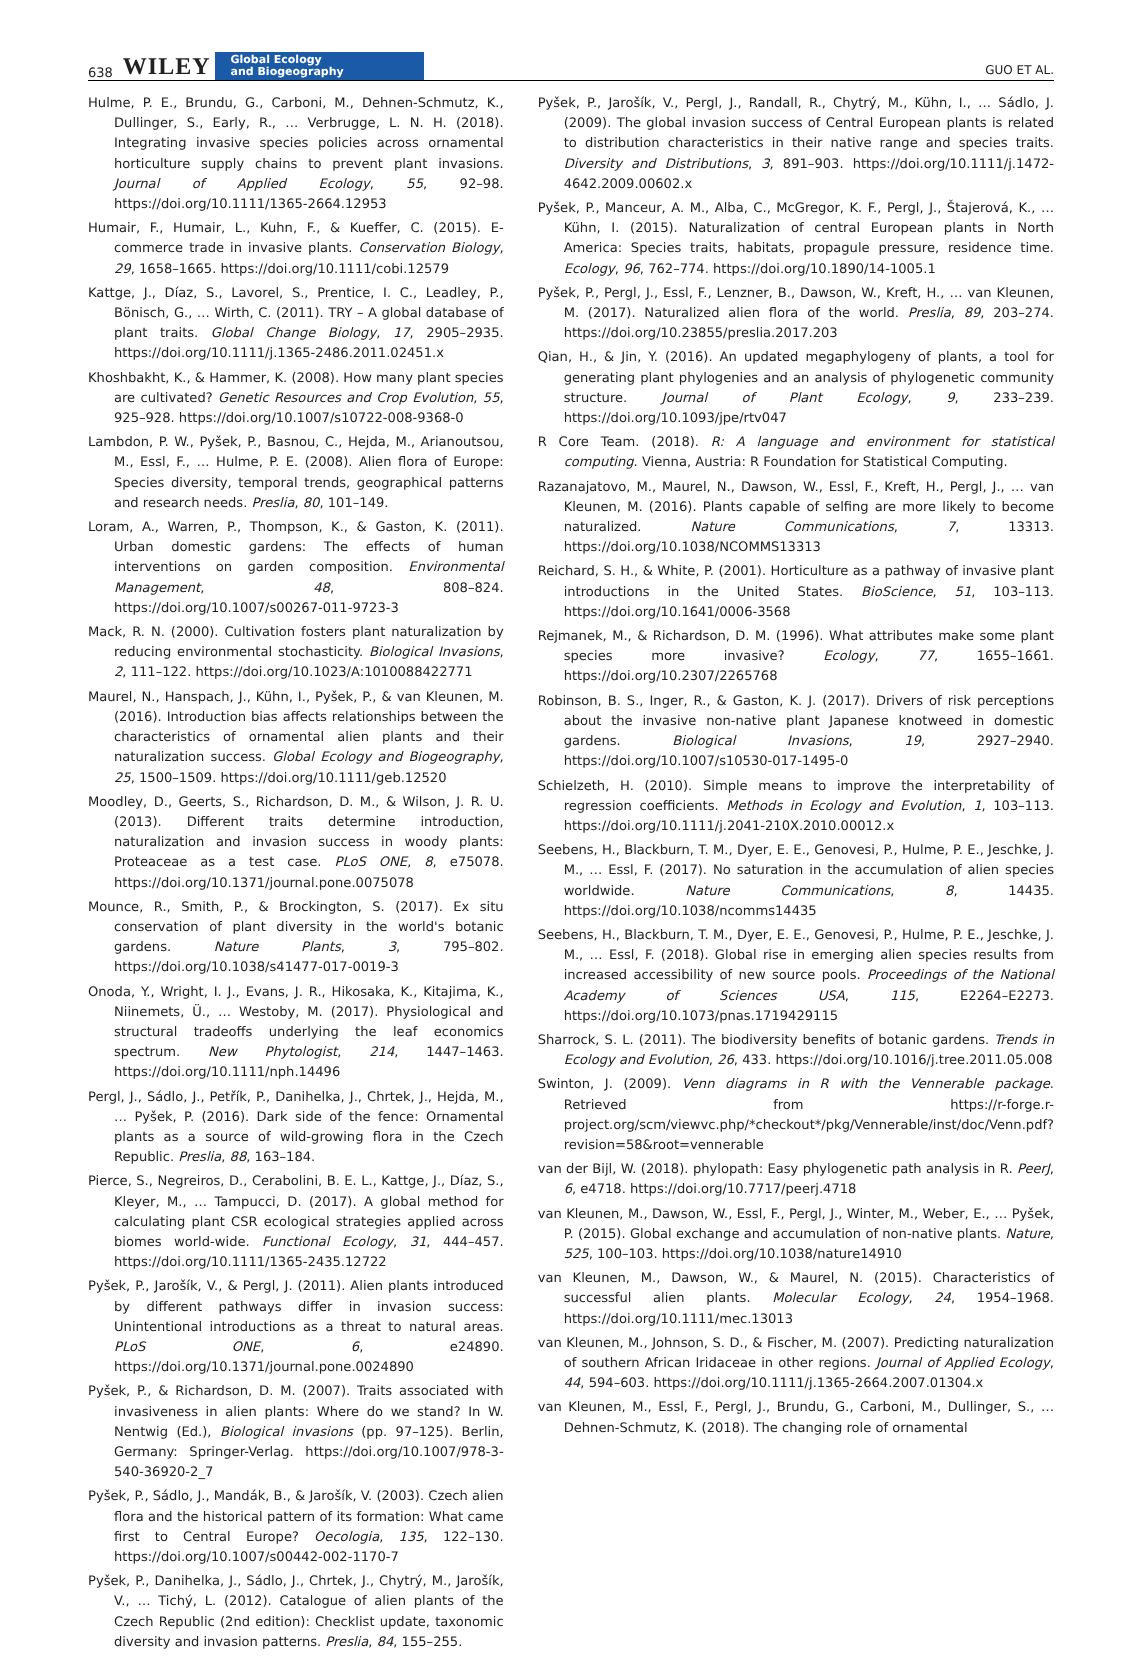638 WILEY Global Ecology
and Biogeography GUO ET AL.
Hulme, P. E., Brundu, G., Carboni, M., Dehnen-Schmutz, K., Dullinger, S., Early, R., … Verbrugge, L. N. H. (2018). Integrating invasive species policies across ornamental horticulture supply chains to prevent plant invasions. Journal of Applied Ecology, 55, 92–98. https://doi.org/10.1111/1365-2664.12953
Humair, F., Humair, L., Kuhn, F., & Kueffer, C. (2015). E-commerce trade in invasive plants. Conservation Biology, 29, 1658–1665. https://doi.org/10.1111/cobi.12579
Kattge, J., Díaz, S., Lavorel, S., Prentice, I. C., Leadley, P., Bönisch, G., … Wirth, C. (2011). TRY – A global database of plant traits. Global Change Biology, 17, 2905–2935. https://doi.org/10.1111/j.1365-2486.2011.02451.x
Khoshbakht, K., & Hammer, K. (2008). How many plant species are cultivated? Genetic Resources and Crop Evolution, 55, 925–928. https://doi.org/10.1007/s10722-008-9368-0
Lambdon, P. W., Pyšek, P., Basnou, C., Hejda, M., Arianoutsou, M., Essl, F., … Hulme, P. E. (2008). Alien flora of Europe: Species diversity, temporal trends, geographical patterns and research needs. Preslia, 80, 101–149.
Loram, A., Warren, P., Thompson, K., & Gaston, K. (2011). Urban domestic gardens: The effects of human interventions on garden composition. Environmental Management, 48, 808–824. https://doi.org/10.1007/s00267-011-9723-3
Mack, R. N. (2000). Cultivation fosters plant naturalization by reducing environmental stochasticity. Biological Invasions, 2, 111–122. https://doi.org/10.1023/A:1010088422771
Maurel, N., Hanspach, J., Kühn, I., Pyšek, P., & van Kleunen, M. (2016). Introduction bias affects relationships between the characteristics of ornamental alien plants and their naturalization success. Global Ecology and Biogeography, 25, 1500–1509. https://doi.org/10.1111/geb.12520
Moodley, D., Geerts, S., Richardson, D. M., & Wilson, J. R. U. (2013). Different traits determine introduction, naturalization and invasion success in woody plants: Proteaceae as a test case. PLoS ONE, 8, e75078. https://doi.org/10.1371/journal.pone.0075078
Mounce, R., Smith, P., & Brockington, S. (2017). Ex situ conservation of plant diversity in the world's botanic gardens. Nature Plants, 3, 795–802. https://doi.org/10.1038/s41477-017-0019-3
Onoda, Y., Wright, I. J., Evans, J. R., Hikosaka, K., Kitajima, K., Niinemets, Ü., … Westoby, M. (2017). Physiological and structural tradeoffs underlying the leaf economics spectrum. New Phytologist, 214, 1447–1463. https://doi.org/10.1111/nph.14496
Pergl, J., Sádlo, J., Petřík, P., Danihelka, J., Chrtek, J., Hejda, M., … Pyšek, P. (2016). Dark side of the fence: Ornamental plants as a source of wild-growing flora in the Czech Republic. Preslia, 88, 163–184.
Pierce, S., Negreiros, D., Cerabolini, B. E. L., Kattge, J., Díaz, S., Kleyer, M., … Tampucci, D. (2017). A global method for calculating plant CSR ecological strategies applied across biomes world-wide. Functional Ecology, 31, 444–457. https://doi.org/10.1111/1365-2435.12722
Pyšek, P., Jarošík, V., & Pergl, J. (2011). Alien plants introduced by different pathways differ in invasion success: Unintentional introductions as a threat to natural areas. PLoS ONE, 6, e24890. https://doi.org/10.1371/journal.pone.0024890
Pyšek, P., & Richardson, D. M. (2007). Traits associated with invasiveness in alien plants: Where do we stand? In W. Nentwig (Ed.), Biological invasions (pp. 97–125). Berlin, Germany: Springer-Verlag. https://doi.org/10.1007/978-3-540-36920-2_7
Pyšek, P., Sádlo, J., Mandák, B., & Jarošík, V. (2003). Czech alien flora and the historical pattern of its formation: What came first to Central Europe? Oecologia, 135, 122–130. https://doi.org/10.1007/s00442-002-1170-7
Pyšek, P., Danihelka, J., Sádlo, J., Chrtek, J., Chytrý, M., Jarošík, V., … Tichý, L. (2012). Catalogue of alien plants of the Czech Republic (2nd edition): Checklist update, taxonomic diversity and invasion patterns. Preslia, 84, 155–255.
Pyšek, P., Jarošík, V., Pergl, J., Randall, R., Chytrý, M., Kühn, I., … Sádlo, J. (2009). The global invasion success of Central European plants is related to distribution characteristics in their native range and species traits. Diversity and Distributions, 3, 891–903. https://doi.org/10.1111/j.1472-4642.2009.00602.x
Pyšek, P., Manceur, A. M., Alba, C., McGregor, K. F., Pergl, J., Štajerová, K., … Kühn, I. (2015). Naturalization of central European plants in North America: Species traits, habitats, propagule pressure, residence time. Ecology, 96, 762–774. https://doi.org/10.1890/14-1005.1
Pyšek, P., Pergl, J., Essl, F., Lenzner, B., Dawson, W., Kreft, H., … van Kleunen, M. (2017). Naturalized alien flora of the world. Preslia, 89, 203–274. https://doi.org/10.23855/preslia.2017.203
Qian, H., & Jin, Y. (2016). An updated megaphylogeny of plants, a tool for generating plant phylogenies and an analysis of phylogenetic community structure. Journal of Plant Ecology, 9, 233–239. https://doi.org/10.1093/jpe/rtv047
R Core Team. (2018). R: A language and environment for statistical computing. Vienna, Austria: R Foundation for Statistical Computing.
Razanajatovo, M., Maurel, N., Dawson, W., Essl, F., Kreft, H., Pergl, J., … van Kleunen, M. (2016). Plants capable of selfing are more likely to become naturalized. Nature Communications, 7, 13313. https://doi.org/10.1038/NCOMMS13313
Reichard, S. H., & White, P. (2001). Horticulture as a pathway of invasive plant introductions in the United States. BioScience, 51, 103–113. https://doi.org/10.1641/0006-3568
Rejmanek, M., & Richardson, D. M. (1996). What attributes make some plant species more invasive? Ecology, 77, 1655–1661. https://doi.org/10.2307/2265768
Robinson, B. S., Inger, R., & Gaston, K. J. (2017). Drivers of risk perceptions about the invasive non-native plant Japanese knotweed in domestic gardens. Biological Invasions, 19, 2927–2940. https://doi.org/10.1007/s10530-017-1495-0
Schielzeth, H. (2010). Simple means to improve the interpretability of regression coefficients. Methods in Ecology and Evolution, 1, 103–113. https://doi.org/10.1111/j.2041-210X.2010.00012.x
Seebens, H., Blackburn, T. M., Dyer, E. E., Genovesi, P., Hulme, P. E., Jeschke, J. M., … Essl, F. (2017). No saturation in the accumulation of alien species worldwide. Nature Communications, 8, 14435. https://doi.org/10.1038/ncomms14435
Seebens, H., Blackburn, T. M., Dyer, E. E., Genovesi, P., Hulme, P. E., Jeschke, J. M., … Essl, F. (2018). Global rise in emerging alien species results from increased accessibility of new source pools. Proceedings of the National Academy of Sciences USA, 115, E2264–E2273. https://doi.org/10.1073/pnas.1719429115
Sharrock, S. L. (2011). The biodiversity benefits of botanic gardens. Trends in Ecology and Evolution, 26, 433. https://doi.org/10.1016/j.tree.2011.05.008
Swinton, J. (2009). Venn diagrams in R with the Vennerable package. Retrieved from https://r-forge.r-project.org/scm/viewvc.php/*checkout*/pkg/Vennerable/inst/doc/Venn.pdf?revision=58&root=vennerable
van der Bijl, W. (2018). phylopath: Easy phylogenetic path analysis in R. PeerJ, 6, e4718. https://doi.org/10.7717/peerj.4718
van Kleunen, M., Dawson, W., Essl, F., Pergl, J., Winter, M., Weber, E., … Pyšek, P. (2015). Global exchange and accumulation of non-native plants. Nature, 525, 100–103. https://doi.org/10.1038/nature14910
van Kleunen, M., Dawson, W., & Maurel, N. (2015). Characteristics of successful alien plants. Molecular Ecology, 24, 1954–1968. https://doi.org/10.1111/mec.13013
van Kleunen, M., Johnson, S. D., & Fischer, M. (2007). Predicting naturalization of southern African Iridaceae in other regions. Journal of Applied Ecology, 44, 594–603. https://doi.org/10.1111/j.1365-2664.2007.01304.x
van Kleunen, M., Essl, F., Pergl, J., Brundu, G., Carboni, M., Dullinger, S., … Dehnen-Schmutz, K. (2018). The changing role of ornamental